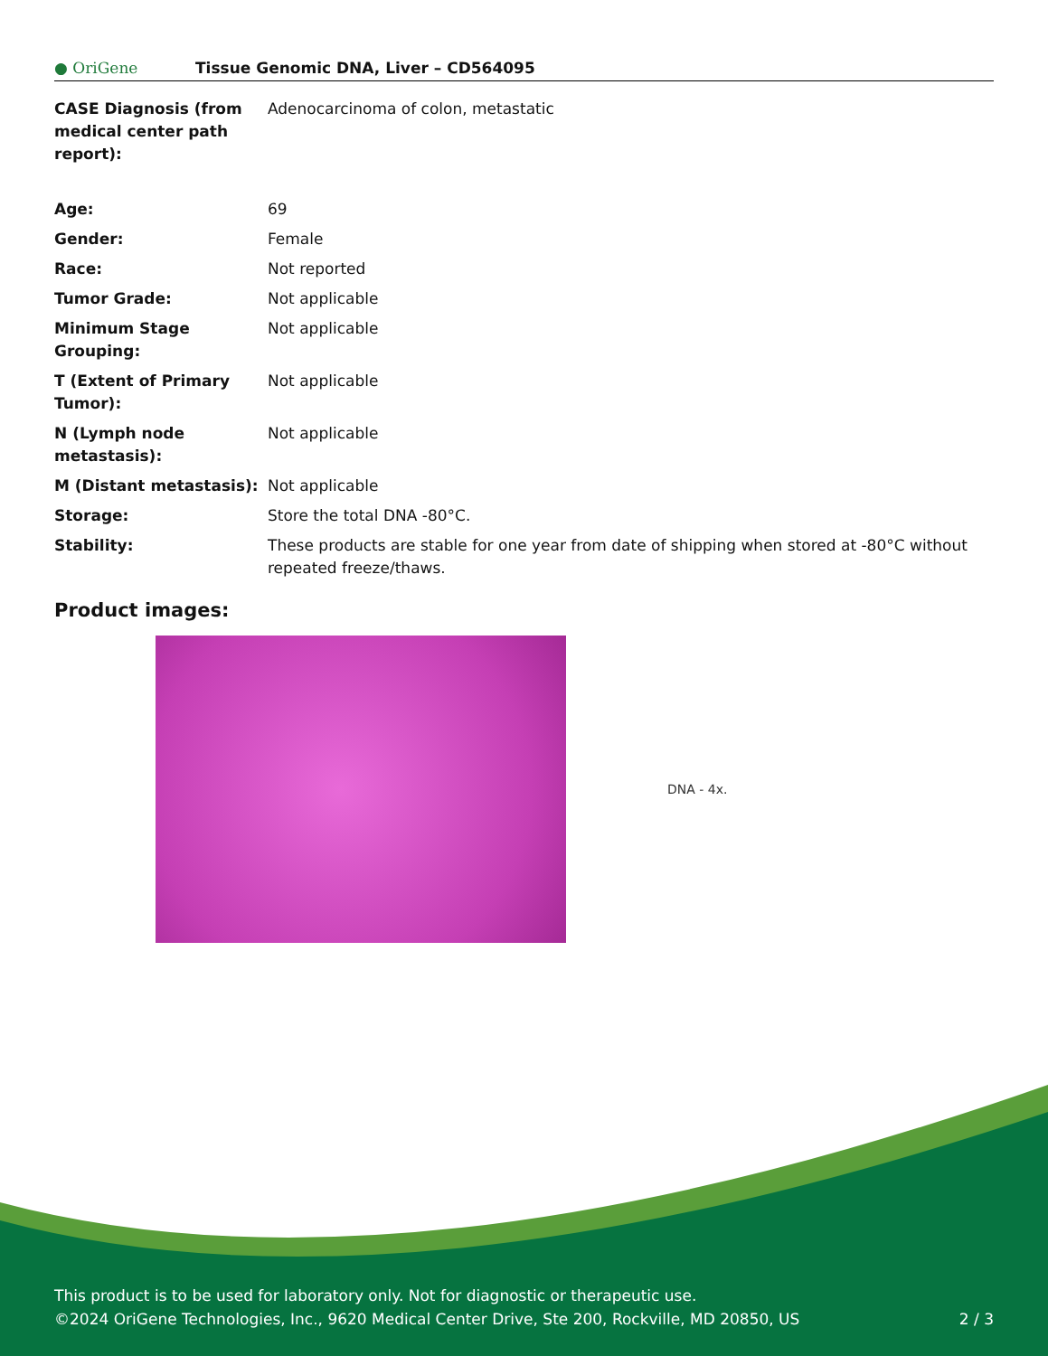● OriGene
Tissue Genomic DNA, Liver – CD564095
| CASE Diagnosis (from medical center path report): | Adenocarcinoma of colon, metastatic |
| Age: | 69 |
| Gender: | Female |
| Race: | Not reported |
| Tumor Grade: | Not applicable |
| Minimum Stage Grouping: | Not applicable |
| T (Extent of Primary Tumor): | Not applicable |
| N (Lymph node metastasis): | Not applicable |
| M (Distant metastasis): | Not applicable |
| Storage: | Store the total DNA -80°C. |
| Stability: | These products are stable for one year from date of shipping when stored at -80°C without repeated freeze/thaws. |
Product images:
DNA - 4x.
This product is to be used for laboratory only. Not for diagnostic or therapeutic use.
©2024 OriGene Technologies, Inc., 9620 Medical Center Drive, Ste 200, Rockville, MD 20850, US
2 / 3